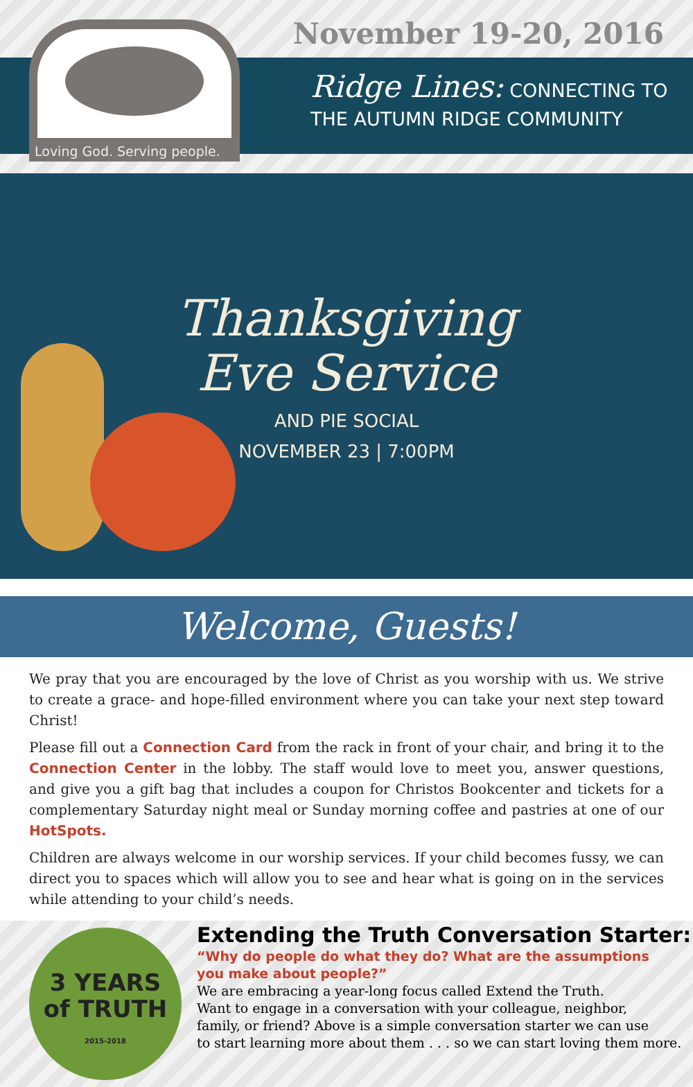Loving God. Serving people.
November 19-20, 2016
Ridge Lines: CONNECTING TO
THE AUTUMN RIDGE COMMUNITY
Thanksgiving
Eve Service
AND PIE SOCIAL
NOVEMBER 23 | 7:00PM
Welcome, Guests!
We pray that you are encouraged by the love of Christ as you worship with us. We strive to create a grace- and hope-filled environment where you can take your next step toward Christ!
Please fill out a Connection Card from the rack in front of your chair, and bring it to the Connection Center in the lobby. The staff would love to meet you, answer questions, and give you a gift bag that includes a coupon for Christos Bookcenter and tickets for a complementary Saturday night meal or Sunday morning coffee and pastries at one of our HotSpots.
Children are always welcome in our worship services. If your child becomes fussy, we can direct you to spaces which will allow you to see and hear what is going on in the services while attending to your child’s needs.
3 YEARS
of TRUTH
2015-2018
Extending the Truth Conversation Starter:
“Why do people do what they do? What are the assumptions
you make about people?”
We are embracing a year-long focus called Extend the Truth.
Want to engage in a conversation with your colleague, neighbor,
family, or friend? Above is a simple conversation starter we can use
to start learning more about them . . . so we can start loving them more.